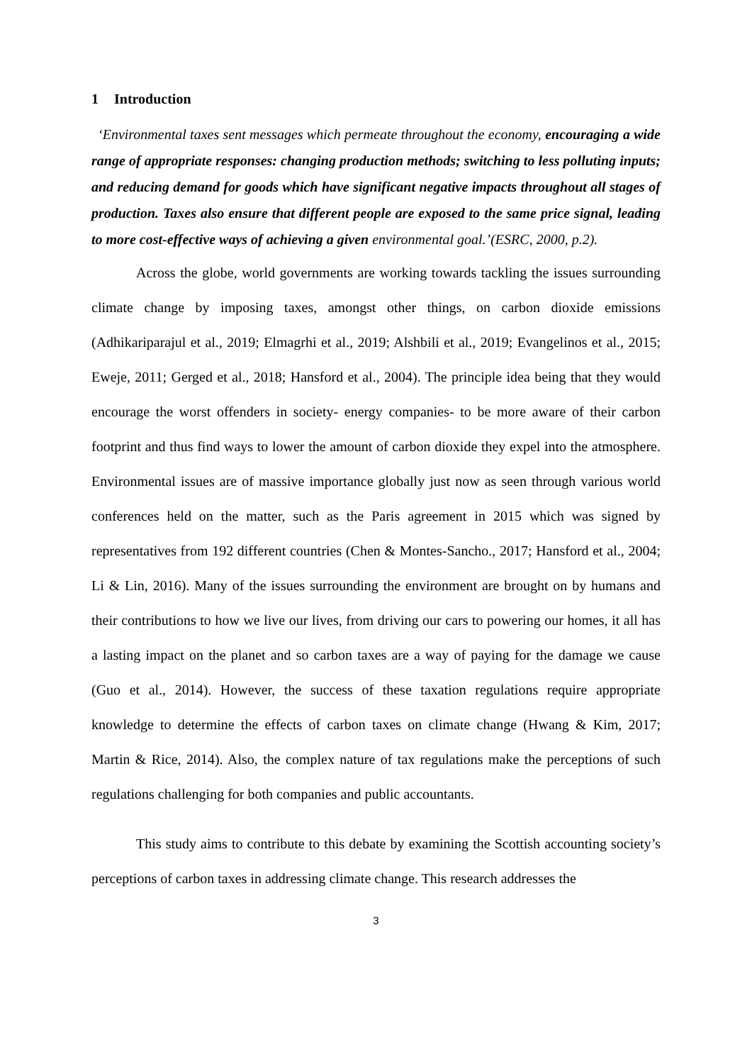1 Introduction
‘Environmental taxes sent messages which permeate throughout the economy, encouraging a wide range of appropriate responses: changing production methods; switching to less polluting inputs; and reducing demand for goods which have significant negative impacts throughout all stages of production. Taxes also ensure that different people are exposed to the same price signal, leading to more cost-effective ways of achieving a given environmental goal.’(ESRC, 2000, p.2).
Across the globe, world governments are working towards tackling the issues surrounding climate change by imposing taxes, amongst other things, on carbon dioxide emissions (Adhikariparajul et al., 2019; Elmagrhi et al., 2019; Alshbili et al., 2019; Evangelinos et al., 2015; Eweje, 2011; Gerged et al., 2018; Hansford et al., 2004). The principle idea being that they would encourage the worst offenders in society- energy companies- to be more aware of their carbon footprint and thus find ways to lower the amount of carbon dioxide they expel into the atmosphere. Environmental issues are of massive importance globally just now as seen through various world conferences held on the matter, such as the Paris agreement in 2015 which was signed by representatives from 192 different countries (Chen & Montes-Sancho., 2017; Hansford et al., 2004; Li & Lin, 2016). Many of the issues surrounding the environment are brought on by humans and their contributions to how we live our lives, from driving our cars to powering our homes, it all has a lasting impact on the planet and so carbon taxes are a way of paying for the damage we cause (Guo et al., 2014). However, the success of these taxation regulations require appropriate knowledge to determine the effects of carbon taxes on climate change (Hwang & Kim, 2017; Martin & Rice, 2014). Also, the complex nature of tax regulations make the perceptions of such regulations challenging for both companies and public accountants.
This study aims to contribute to this debate by examining the Scottish accounting society’s perceptions of carbon taxes in addressing climate change. This research addresses the
3